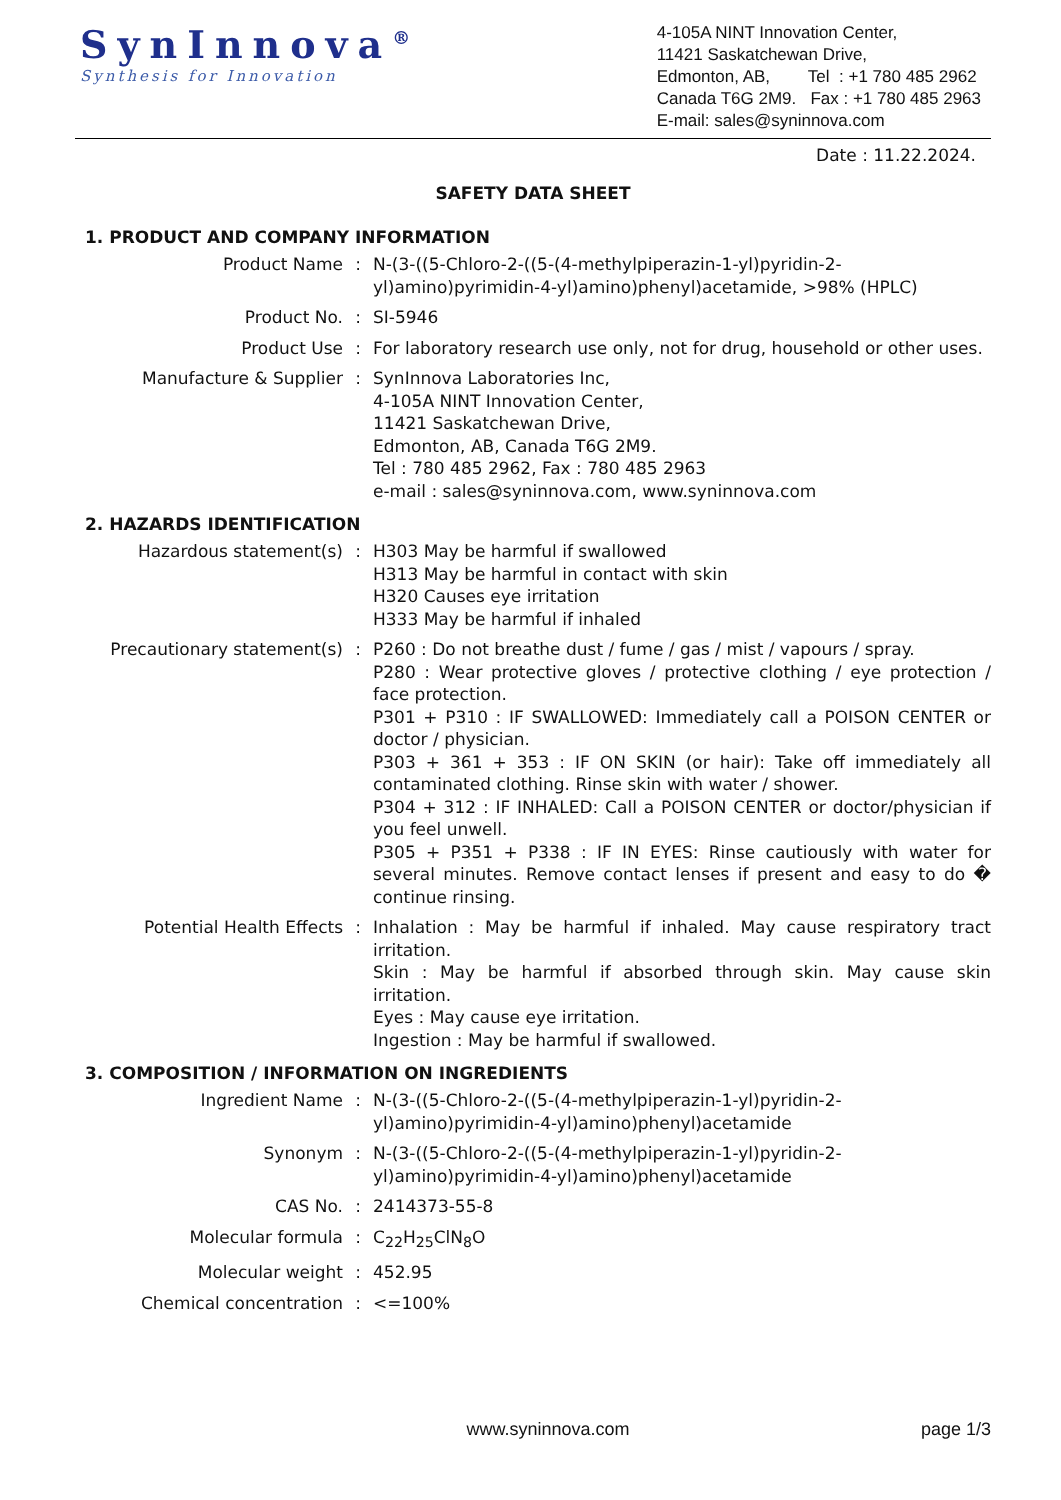SynInnova<sup>®</sup>
Synthesis for Innovation
4-105A NINT Innovation Center,
11421 Saskatchewan Drive,
Edmonton, AB, Tel : +1 780 485 2962
Canada T6G 2M9. Fax : +1 780 485 2963
E-mail: sales@syninnova.com
Date : 11.22.2024.
SAFETY DATA SHEET
1. PRODUCT AND COMPANY INFORMATION
| Product Name | : | N-(3-((5-Chloro-2-((5-(4-methylpiperazin-1-yl)pyridin-2-yl)amino)pyrimidin-4-yl)amino)phenyl)acetamide, >98% (HPLC) |
| Product No. | : | SI-5946 |
| Product Use | : | For laboratory research use only, not for drug, household or other uses. |
| Manufacture & Supplier | : | SynInnova Laboratories Inc, 4-105A NINT Innovation Center, 11421 Saskatchewan Drive, Edmonton, AB, Canada T6G 2M9. Tel : 780 485 2962, Fax : 780 485 2963 e-mail : sales@syninnova.com, www.syninnova.com |
2. HAZARDS IDENTIFICATION
| Hazardous statement(s) | : | H303 May be harmful if swallowed H313 May be harmful in contact with skin H320 Causes eye irritation H333 May be harmful if inhaled |
| Precautionary statement(s) | : | P260 : Do not breathe dust / fume / gas / mist / vapours / spray. P280 : Wear protective gloves / protective clothing / eye protection / face protection. P301 + P310 : IF SWALLOWED: Immediately call a POISON CENTER or doctor / physician. P303 + 361 + 353 : IF ON SKIN (or hair): Take off immediately all contaminated clothing. Rinse skin with water / shower. P304 + 312 : IF INHALED: Call a POISON CENTER or doctor/physician if you feel unwell. P305 + P351 + P338 : IF IN EYES: Rinse cautiously with water for several minutes. Remove contact lenses if present and easy to do � continue rinsing. |
| Potential Health Effects | : | Inhalation : May be harmful if inhaled. May cause respiratory tract irritation. Skin : May be harmful if absorbed through skin. May cause skin irritation. Eyes : May cause eye irritation. Ingestion : May be harmful if swallowed. |
3. COMPOSITION / INFORMATION ON INGREDIENTS
| Ingredient Name | : | N-(3-((5-Chloro-2-((5-(4-methylpiperazin-1-yl)pyridin-2-yl)amino)pyrimidin-4-yl)amino)phenyl)acetamide |
| Synonym | : | N-(3-((5-Chloro-2-((5-(4-methylpiperazin-1-yl)pyridin-2-yl)amino)pyrimidin-4-yl)amino)phenyl)acetamide |
| CAS No. | : | 2414373-55-8 |
| Molecular formula | : | C<sub>22</sub>H<sub>25</sub>ClN<sub>8</sub>O |
| Molecular weight | : | 452.95 |
| Chemical concentration | : | <=100% |
www.syninnova.com page 1/3